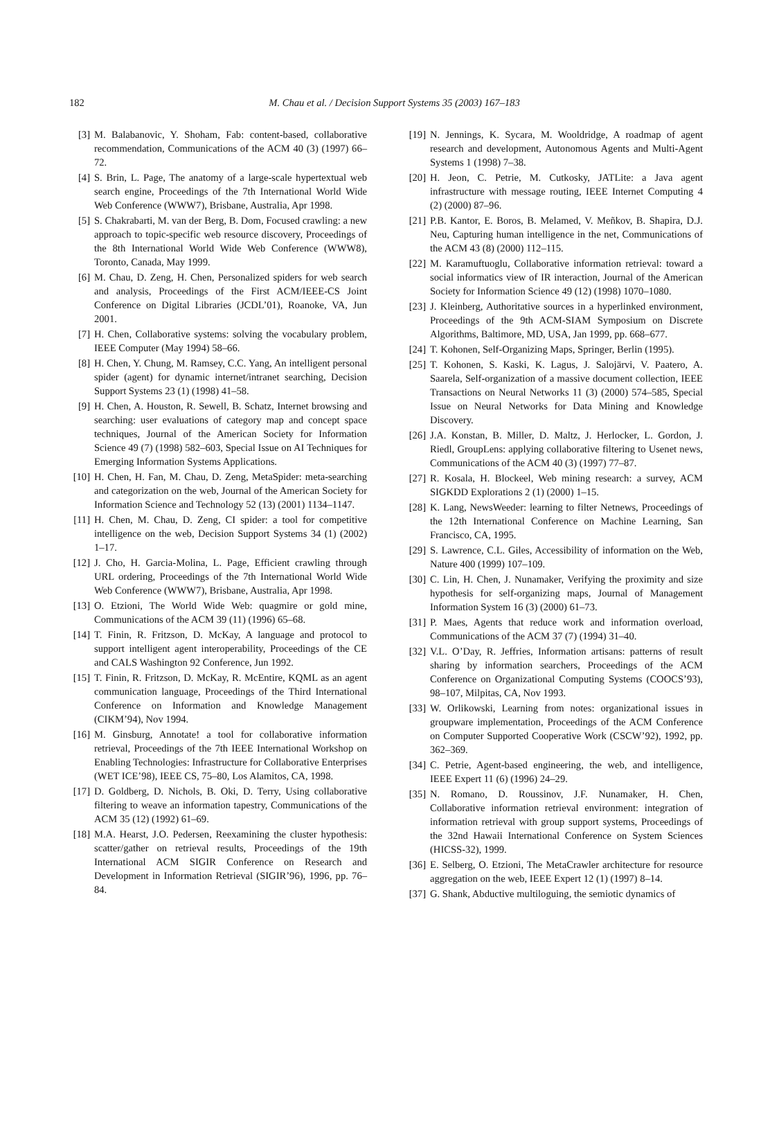182
M. Chau et al. / Decision Support Systems 35 (2003) 167–183
[3] M. Balabanovic, Y. Shoham, Fab: content-based, collaborative recommendation, Communications of the ACM 40 (3) (1997) 66–72.
[4] S. Brin, L. Page, The anatomy of a large-scale hypertextual web search engine, Proceedings of the 7th International World Wide Web Conference (WWW7), Brisbane, Australia, Apr 1998.
[5] S. Chakrabarti, M. van der Berg, B. Dom, Focused crawling: a new approach to topic-specific web resource discovery, Proceedings of the 8th International World Wide Web Conference (WWW8), Toronto, Canada, May 1999.
[6] M. Chau, D. Zeng, H. Chen, Personalized spiders for web search and analysis, Proceedings of the First ACM/IEEE-CS Joint Conference on Digital Libraries (JCDL’01), Roanoke, VA, Jun 2001.
[7] H. Chen, Collaborative systems: solving the vocabulary problem, IEEE Computer (May 1994) 58–66.
[8] H. Chen, Y. Chung, M. Ramsey, C.C. Yang, An intelligent personal spider (agent) for dynamic internet/intranet searching, Decision Support Systems 23 (1) (1998) 41–58.
[9] H. Chen, A. Houston, R. Sewell, B. Schatz, Internet browsing and searching: user evaluations of category map and concept space techniques, Journal of the American Society for Information Science 49 (7) (1998) 582–603, Special Issue on AI Techniques for Emerging Information Systems Applications.
[10] H. Chen, H. Fan, M. Chau, D. Zeng, MetaSpider: meta-searching and categorization on the web, Journal of the American Society for Information Science and Technology 52 (13) (2001) 1134–1147.
[11] H. Chen, M. Chau, D. Zeng, CI spider: a tool for competitive intelligence on the web, Decision Support Systems 34 (1) (2002) 1–17.
[12] J. Cho, H. Garcia-Molina, L. Page, Efficient crawling through URL ordering, Proceedings of the 7th International World Wide Web Conference (WWW7), Brisbane, Australia, Apr 1998.
[13] O. Etzioni, The World Wide Web: quagmire or gold mine, Communications of the ACM 39 (11) (1996) 65–68.
[14] T. Finin, R. Fritzson, D. McKay, A language and protocol to support intelligent agent interoperability, Proceedings of the CE and CALS Washington 92 Conference, Jun 1992.
[15] T. Finin, R. Fritzson, D. McKay, R. McEntire, KQML as an agent communication language, Proceedings of the Third International Conference on Information and Knowledge Management (CIKM’94), Nov 1994.
[16] M. Ginsburg, Annotate! a tool for collaborative information retrieval, Proceedings of the 7th IEEE International Workshop on Enabling Technologies: Infrastructure for Collaborative Enterprises (WET ICE’98), IEEE CS, 75–80, Los Alamitos, CA, 1998.
[17] D. Goldberg, D. Nichols, B. Oki, D. Terry, Using collaborative filtering to weave an information tapestry, Communications of the ACM 35 (12) (1992) 61–69.
[18] M.A. Hearst, J.O. Pedersen, Reexamining the cluster hypothesis: scatter/gather on retrieval results, Proceedings of the 19th International ACM SIGIR Conference on Research and Development in Information Retrieval (SIGIR’96), 1996, pp. 76–84.
[19] N. Jennings, K. Sycara, M. Wooldridge, A roadmap of agent research and development, Autonomous Agents and Multi-Agent Systems 1 (1998) 7–38.
[20] H. Jeon, C. Petrie, M. Cutkosky, JATLite: a Java agent infrastructure with message routing, IEEE Internet Computing 4 (2) (2000) 87–96.
[21] P.B. Kantor, E. Boros, B. Melamed, V. Meñkov, B. Shapira, D.J. Neu, Capturing human intelligence in the net, Communications of the ACM 43 (8) (2000) 112–115.
[22] M. Karamuftuoglu, Collaborative information retrieval: toward a social informatics view of IR interaction, Journal of the American Society for Information Science 49 (12) (1998) 1070–1080.
[23] J. Kleinberg, Authoritative sources in a hyperlinked environment, Proceedings of the 9th ACM-SIAM Symposium on Discrete Algorithms, Baltimore, MD, USA, Jan 1999, pp. 668–677.
[24] T. Kohonen, Self-Organizing Maps, Springer, Berlin (1995).
[25] T. Kohonen, S. Kaski, K. Lagus, J. Salojärvi, V. Paatero, A. Saarela, Self-organization of a massive document collection, IEEE Transactions on Neural Networks 11 (3) (2000) 574–585, Special Issue on Neural Networks for Data Mining and Knowledge Discovery.
[26] J.A. Konstan, B. Miller, D. Maltz, J. Herlocker, L. Gordon, J. Riedl, GroupLens: applying collaborative filtering to Usenet news, Communications of the ACM 40 (3) (1997) 77–87.
[27] R. Kosala, H. Blockeel, Web mining research: a survey, ACM SIGKDD Explorations 2 (1) (2000) 1–15.
[28] K. Lang, NewsWeeder: learning to filter Netnews, Proceedings of the 12th International Conference on Machine Learning, San Francisco, CA, 1995.
[29] S. Lawrence, C.L. Giles, Accessibility of information on the Web, Nature 400 (1999) 107–109.
[30] C. Lin, H. Chen, J. Nunamaker, Verifying the proximity and size hypothesis for self-organizing maps, Journal of Management Information System 16 (3) (2000) 61–73.
[31] P. Maes, Agents that reduce work and information overload, Communications of the ACM 37 (7) (1994) 31–40.
[32] V.L. O’Day, R. Jeffries, Information artisans: patterns of result sharing by information searchers, Proceedings of the ACM Conference on Organizational Computing Systems (COOCS’93), 98–107, Milpitas, CA, Nov 1993.
[33] W. Orlikowski, Learning from notes: organizational issues in groupware implementation, Proceedings of the ACM Conference on Computer Supported Cooperative Work (CSCW’92), 1992, pp. 362–369.
[34] C. Petrie, Agent-based engineering, the web, and intelligence, IEEE Expert 11 (6) (1996) 24–29.
[35] N. Romano, D. Roussinov, J.F. Nunamaker, H. Chen, Collaborative information retrieval environment: integration of information retrieval with group support systems, Proceedings of the 32nd Hawaii International Conference on System Sciences (HICSS-32), 1999.
[36] E. Selberg, O. Etzioni, The MetaCrawler architecture for resource aggregation on the web, IEEE Expert 12 (1) (1997) 8–14.
[37] G. Shank, Abductive multiloguing, the semiotic dynamics of